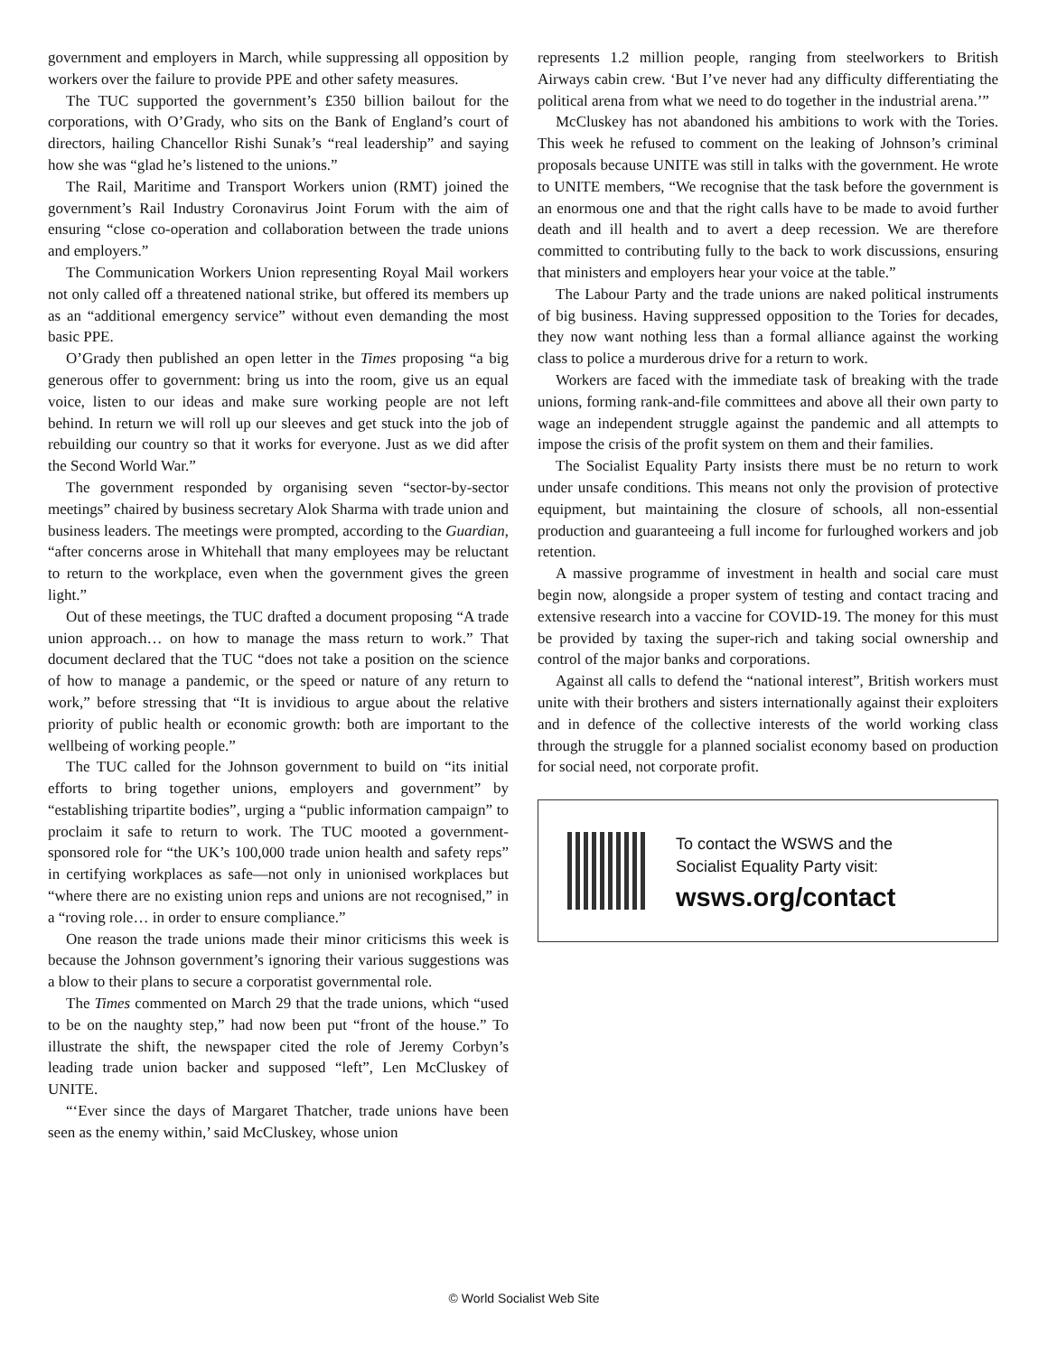government and employers in March, while suppressing all opposition by workers over the failure to provide PPE and other safety measures.
The TUC supported the government’s £350 billion bailout for the corporations, with O’Grady, who sits on the Bank of England’s court of directors, hailing Chancellor Rishi Sunak’s “real leadership” and saying how she was “glad he’s listened to the unions.”
The Rail, Maritime and Transport Workers union (RMT) joined the government’s Rail Industry Coronavirus Joint Forum with the aim of ensuring “close co-operation and collaboration between the trade unions and employers.”
The Communication Workers Union representing Royal Mail workers not only called off a threatened national strike, but offered its members up as an “additional emergency service” without even demanding the most basic PPE.
O’Grady then published an open letter in the Times proposing “a big generous offer to government: bring us into the room, give us an equal voice, listen to our ideas and make sure working people are not left behind. In return we will roll up our sleeves and get stuck into the job of rebuilding our country so that it works for everyone. Just as we did after the Second World War.”
The government responded by organising seven “sector-by-sector meetings” chaired by business secretary Alok Sharma with trade union and business leaders. The meetings were prompted, according to the Guardian, “after concerns arose in Whitehall that many employees may be reluctant to return to the workplace, even when the government gives the green light.”
Out of these meetings, the TUC drafted a document proposing “A trade union approach… on how to manage the mass return to work.” That document declared that the TUC “does not take a position on the science of how to manage a pandemic, or the speed or nature of any return to work,” before stressing that “It is invidious to argue about the relative priority of public health or economic growth: both are important to the wellbeing of working people.”
The TUC called for the Johnson government to build on “its initial efforts to bring together unions, employers and government” by “establishing tripartite bodies”, urging a “public information campaign” to proclaim it safe to return to work. The TUC mooted a government-sponsored role for “the UK’s 100,000 trade union health and safety reps” in certifying workplaces as safe—not only in unionised workplaces but “where there are no existing union reps and unions are not recognised,” in a “roving role… in order to ensure compliance.”
One reason the trade unions made their minor criticisms this week is because the Johnson government’s ignoring their various suggestions was a blow to their plans to secure a corporatist governmental role.
The Times commented on March 29 that the trade unions, which “used to be on the naughty step,” had now been put “front of the house.” To illustrate the shift, the newspaper cited the role of Jeremy Corbyn’s leading trade union backer and supposed “left”, Len McCluskey of UNITE.
“‘Ever since the days of Margaret Thatcher, trade unions have been seen as the enemy within,’ said McCluskey, whose union
represents 1.2 million people, ranging from steelworkers to British Airways cabin crew. ‘But I’ve never had any difficulty differentiating the political arena from what we need to do together in the industrial arena.’”
McCluskey has not abandoned his ambitions to work with the Tories. This week he refused to comment on the leaking of Johnson’s criminal proposals because UNITE was still in talks with the government. He wrote to UNITE members, “We recognise that the task before the government is an enormous one and that the right calls have to be made to avoid further death and ill health and to avert a deep recession. We are therefore committed to contributing fully to the back to work discussions, ensuring that ministers and employers hear your voice at the table.”
The Labour Party and the trade unions are naked political instruments of big business. Having suppressed opposition to the Tories for decades, they now want nothing less than a formal alliance against the working class to police a murderous drive for a return to work.
Workers are faced with the immediate task of breaking with the trade unions, forming rank-and-file committees and above all their own party to wage an independent struggle against the pandemic and all attempts to impose the crisis of the profit system on them and their families.
The Socialist Equality Party insists there must be no return to work under unsafe conditions. This means not only the provision of protective equipment, but maintaining the closure of schools, all non-essential production and guaranteeing a full income for furloughed workers and job retention.
A massive programme of investment in health and social care must begin now, alongside a proper system of testing and contact tracing and extensive research into a vaccine for COVID-19. The money for this must be provided by taxing the super-rich and taking social ownership and control of the major banks and corporations.
Against all calls to defend the “national interest”, British workers must unite with their brothers and sisters internationally against their exploiters and in defence of the collective interests of the world working class through the struggle for a planned socialist economy based on production for social need, not corporate profit.
To contact the WSWS and the
Socialist Equality Party visit:
wsws.org/contact
© World Socialist Web Site